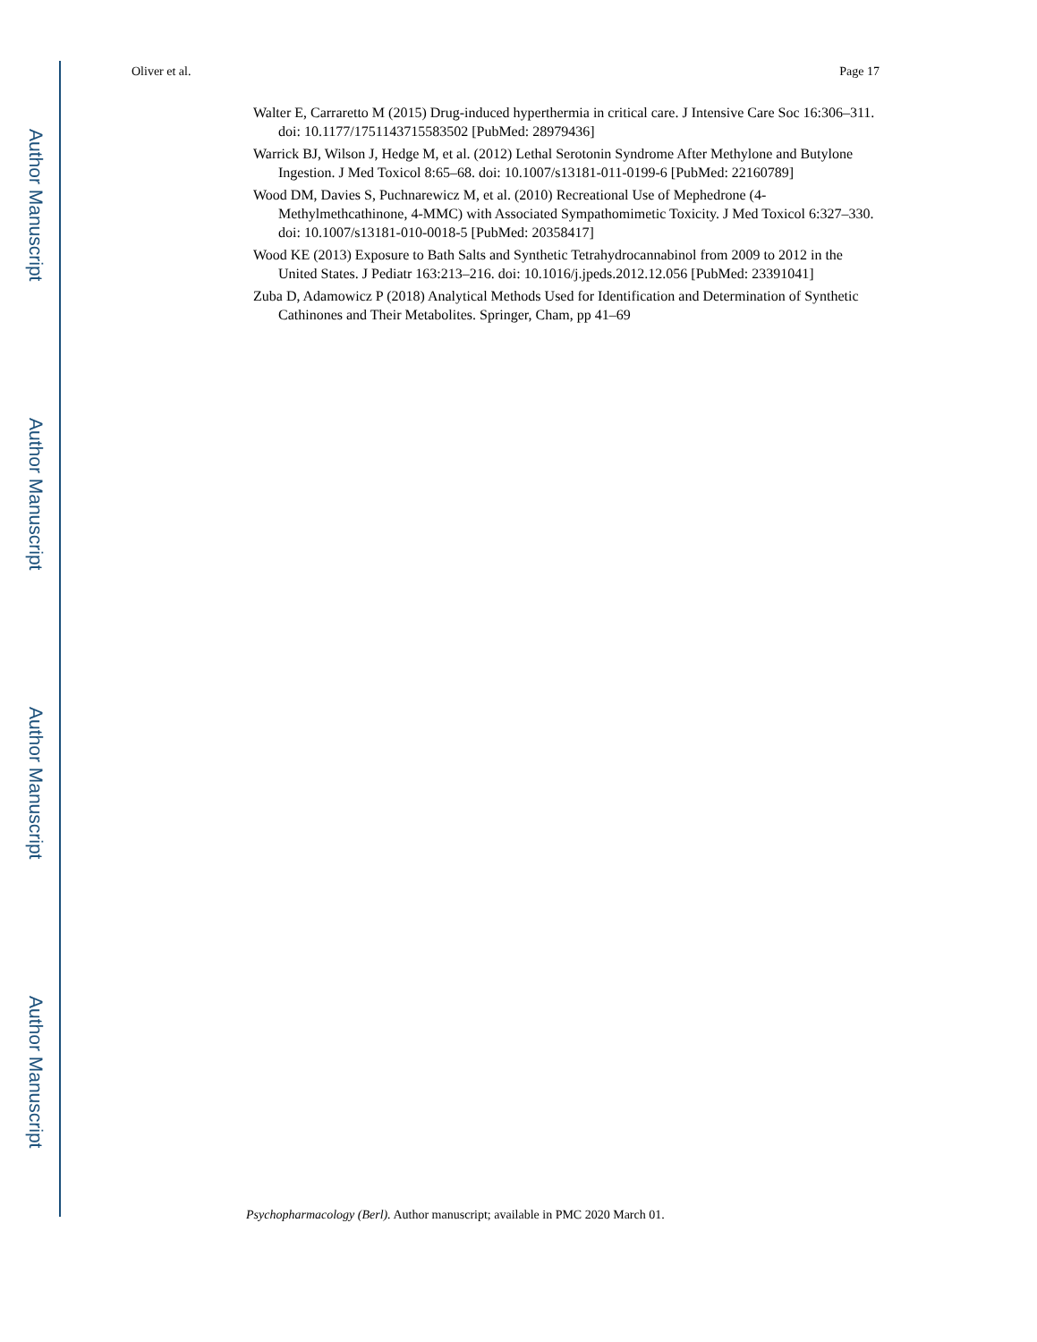Author Manuscript
Author Manuscript
Author Manuscript
Author Manuscript
Oliver et al. Page 17
Walter E, Carraretto M (2015) Drug-induced hyperthermia in critical care. J Intensive Care Soc 16:306–311. doi: 10.1177/1751143715583502 [PubMed: 28979436]
Warrick BJ, Wilson J, Hedge M, et al. (2012) Lethal Serotonin Syndrome After Methylone and Butylone Ingestion. J Med Toxicol 8:65–68. doi: 10.1007/s13181-011-0199-6 [PubMed: 22160789]
Wood DM, Davies S, Puchnarewicz M, et al. (2010) Recreational Use of Mephedrone (4-Methylmethcathinone, 4-MMC) with Associated Sympathomimetic Toxicity. J Med Toxicol 6:327–330. doi: 10.1007/s13181-010-0018-5 [PubMed: 20358417]
Wood KE (2013) Exposure to Bath Salts and Synthetic Tetrahydrocannabinol from 2009 to 2012 in the United States. J Pediatr 163:213–216. doi: 10.1016/j.jpeds.2012.12.056 [PubMed: 23391041]
Zuba D, Adamowicz P (2018) Analytical Methods Used for Identification and Determination of Synthetic Cathinones and Their Metabolites. Springer, Cham, pp 41–69
Psychopharmacology (Berl). Author manuscript; available in PMC 2020 March 01.